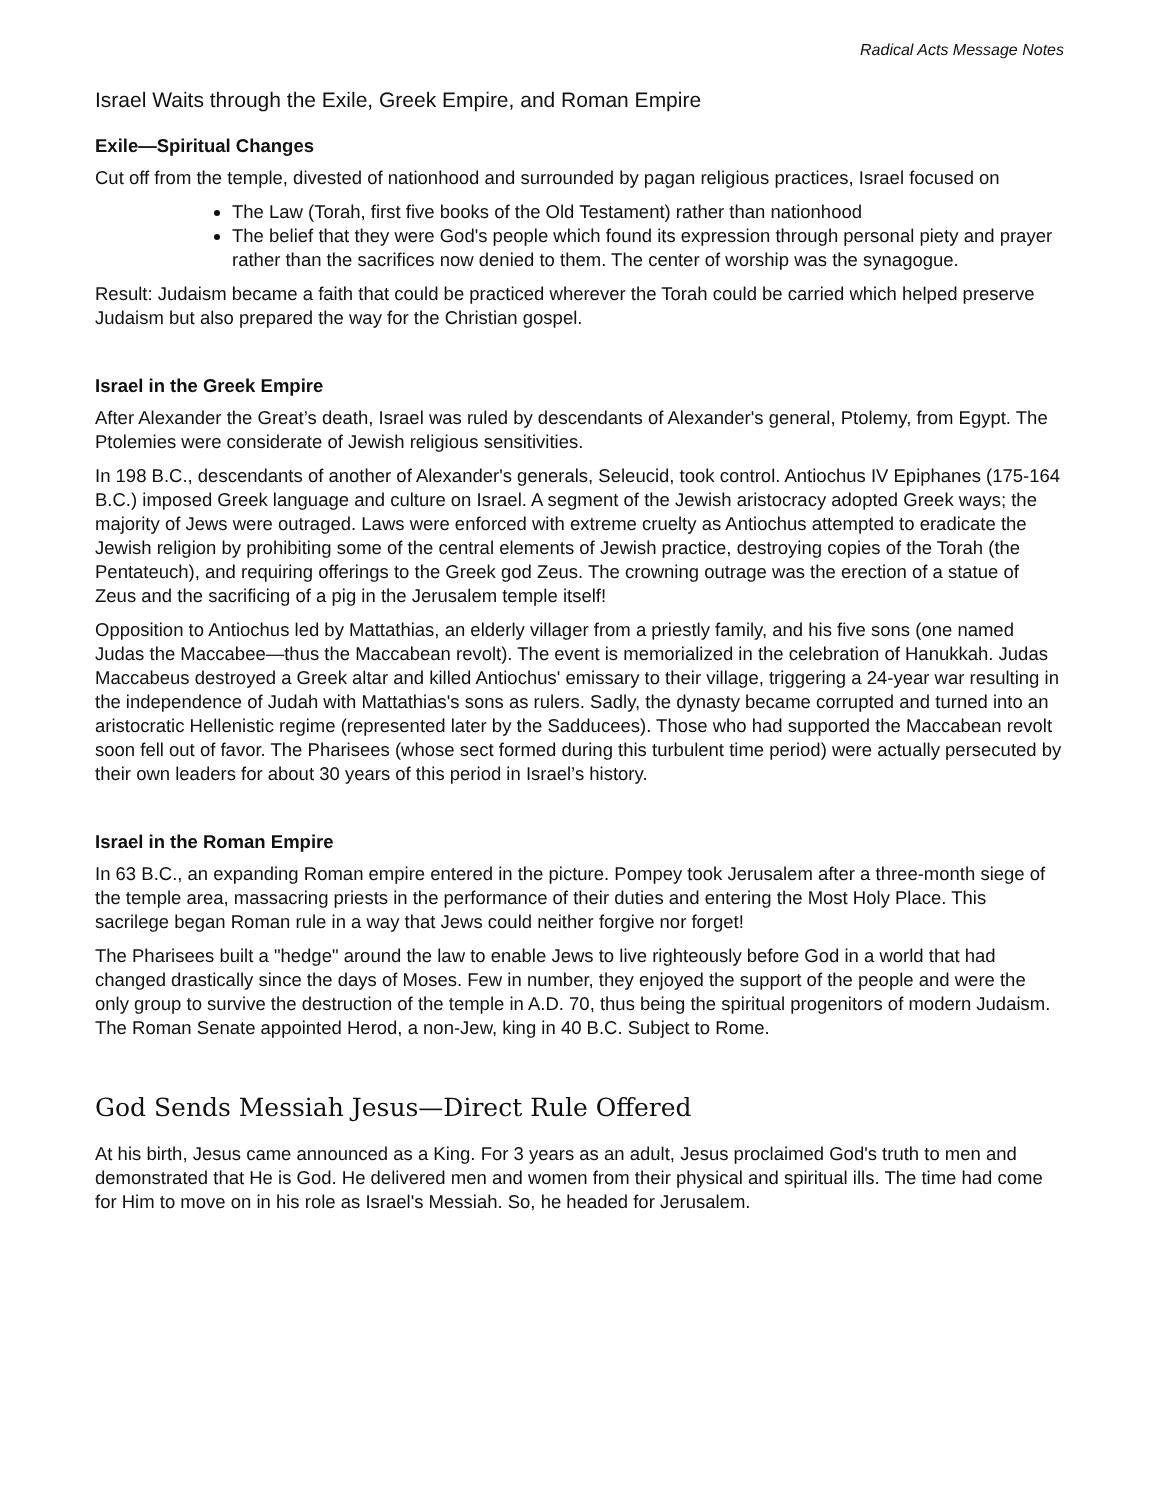Radical Acts Message Notes
Israel Waits through the Exile, Greek Empire, and Roman Empire
Exile—Spiritual Changes
Cut off from the temple, divested of nationhood and surrounded by pagan religious practices, Israel focused on
The Law (Torah, first five books of the Old Testament) rather than nationhood
The belief that they were God's people which found its expression through personal piety and prayer rather than the sacrifices now denied to them. The center of worship was the synagogue.
Result: Judaism became a faith that could be practiced wherever the Torah could be carried which helped preserve Judaism but also prepared the way for the Christian gospel.
Israel in the Greek Empire
After Alexander the Great’s death, Israel was ruled by descendants of Alexander's general, Ptolemy, from Egypt. The Ptolemies were considerate of Jewish religious sensitivities.
In 198 B.C., descendants of another of Alexander's generals, Seleucid, took control. Antiochus IV Epiphanes (175-164 B.C.) imposed Greek language and culture on Israel. A segment of the Jewish aristocracy adopted Greek ways; the majority of Jews were outraged. Laws were enforced with extreme cruelty as Antiochus attempted to eradicate the Jewish religion by prohibiting some of the central elements of Jewish practice, destroying copies of the Torah (the Pentateuch), and requiring offerings to the Greek god Zeus. The crowning outrage was the erection of a statue of Zeus and the sacrificing of a pig in the Jerusalem temple itself!
Opposition to Antiochus led by Mattathias, an elderly villager from a priestly family, and his five sons (one named Judas the Maccabee—thus the Maccabean revolt). The event is memorialized in the celebration of Hanukkah. Judas Maccabeus destroyed a Greek altar and killed Antiochus' emissary to their village, triggering a 24-year war resulting in the independence of Judah with Mattathias's sons as rulers. Sadly, the dynasty became corrupted and turned into an aristocratic Hellenistic regime (represented later by the Sadducees). Those who had supported the Maccabean revolt soon fell out of favor. The Pharisees (whose sect formed during this turbulent time period) were actually persecuted by their own leaders for about 30 years of this period in Israel’s history.
Israel in the Roman Empire
In 63 B.C., an expanding Roman empire entered in the picture. Pompey took Jerusalem after a three-month siege of the temple area, massacring priests in the performance of their duties and entering the Most Holy Place. This sacrilege began Roman rule in a way that Jews could neither forgive nor forget!
The Pharisees built a "hedge" around the law to enable Jews to live righteously before God in a world that had changed drastically since the days of Moses. Few in number, they enjoyed the support of the people and were the only group to survive the destruction of the temple in A.D. 70, thus being the spiritual progenitors of modern Judaism. The Roman Senate appointed Herod, a non-Jew, king in 40 B.C. Subject to Rome.
God Sends Messiah Jesus—Direct Rule Offered
At his birth, Jesus came announced as a King. For 3 years as an adult, Jesus proclaimed God's truth to men and demonstrated that He is God. He delivered men and women from their physical and spiritual ills. The time had come for Him to move on in his role as Israel's Messiah. So, he headed for Jerusalem.